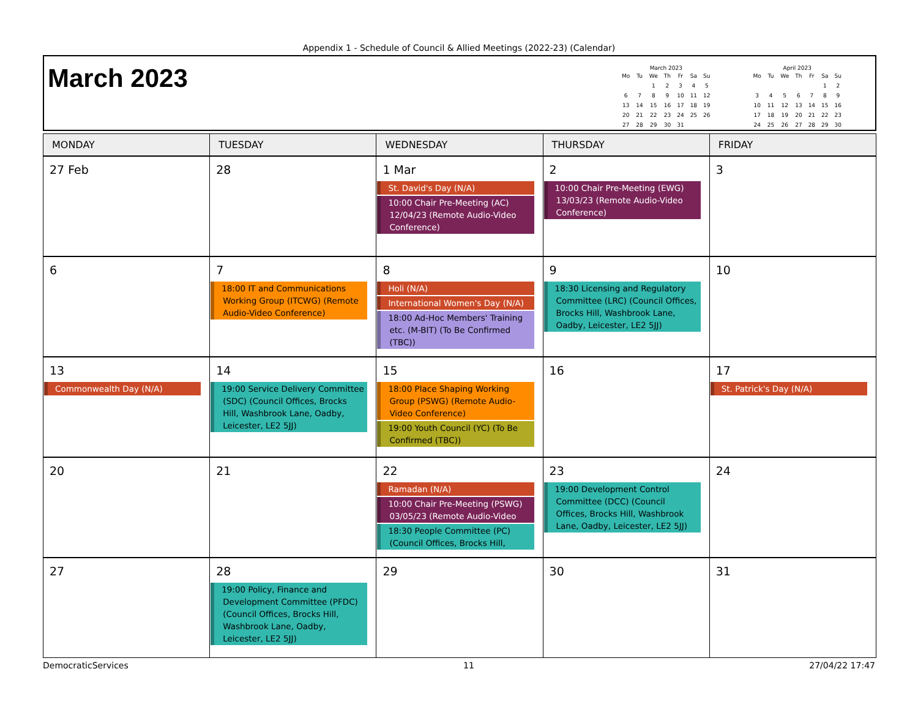Appendix 1 - Schedule of Council & Allied Meetings (2022-23) (Calendar)
March 2023
March 2023
| Mo | Tu | We | Th | Fr | Sa | Su |
| --- | --- | --- | --- | --- | --- | --- |
| | | 1 | 2 | 3 | 4 | 5 |
| 6 | 7 | 8 | 9 | 10 | 11 | 12 |
| 13 | 14 | 15 | 16 | 17 | 18 | 19 |
| 20 | 21 | 22 | 23 | 24 | 25 | 26 |
| 27 | 28 | 29 | 30 | 31 | | |
April 2023
| Mo | Tu | We | Th | Fr | Sa | Su |
| --- | --- | --- | --- | --- | --- | --- |
| | | | | | 1 | 2 |
| 3 | 4 | 5 | 6 | 7 | 8 | 9 |
| 10 | 11 | 12 | 13 | 14 | 15 | 16 |
| 17 | 18 | 19 | 20 | 21 | 22 | 23 |
| 24 | 25 | 26 | 27 | 28 | 29 | 30 |
| MONDAY | TUESDAY | WEDNESDAY | THURSDAY | FRIDAY |
| --- | --- | --- | --- | --- |
| 27 Feb | 28 | 1 Mar St. David's Day (N/A) 10:00 Chair Pre-Meeting (AC) 12/04/23 (Remote Audio-Video Conference) | 2 10:00 Chair Pre-Meeting (EWG) 13/03/23 (Remote Audio-Video Conference) | 3 |
| 6 | 7 18:00 IT and Communications Working Group (ITCWG) (Remote Audio-Video Conference) | 8 Holi (N/A) International Women's Day (N/A) 18:00 Ad-Hoc Members' Training etc. (M-BIT) (To Be Confirmed (TBC)) | 9 18:30 Licensing and Regulatory Committee (LRC) (Council Offices, Brocks Hill, Washbrook Lane, Oadby, Leicester, LE2 5JJ) | 10 |
| 13 Commonwealth Day (N/A) | 14 19:00 Service Delivery Committee (SDC) (Council Offices, Brocks Hill, Washbrook Lane, Oadby, Leicester, LE2 5JJ) | 15 18:00 Place Shaping Working Group (PSWG) (Remote Audio-Video Conference) 19:00 Youth Council (YC) (To Be Confirmed (TBC)) | 16 | 17 St. Patrick's Day (N/A) |
| 20 | 21 | 22 Ramadan (N/A) 10:00 Chair Pre-Meeting (PSWG) 03/05/23 (Remote Audio-Video 18:30 People Committee (PC) (Council Offices, Brocks Hill, | 23 19:00 Development Control Committee (DCC) (Council Offices, Brocks Hill, Washbrook Lane, Oadby, Leicester, LE2 5JJ) | 24 |
| 27 | 28 19:00 Policy, Finance and Development Committee (PFDC) (Council Offices, Brocks Hill, Washbrook Lane, Oadby, Leicester, LE2 5JJ) | 29 | 30 | 31 |
DemocraticServices 11 27/04/22 17:47